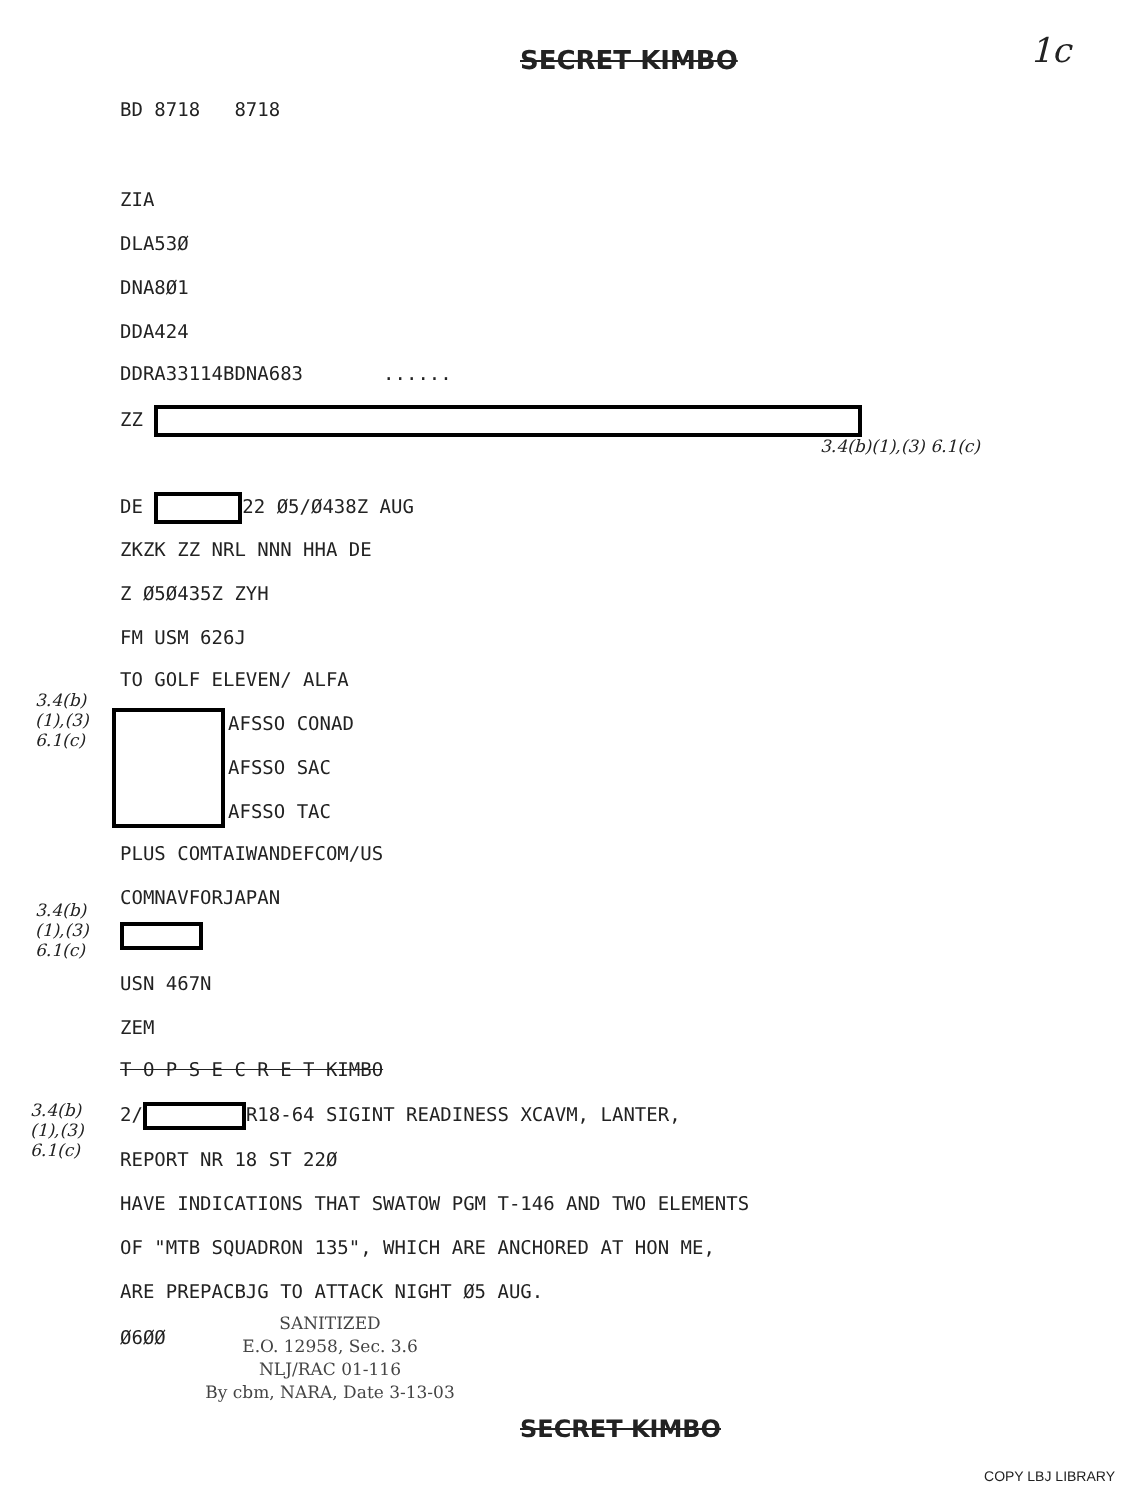SECRET KIMBO 1c
BD 8718 8718
ZIA
DLA53Ø
DNA8Ø1
DDA424
DDRA33114BDNA683 ......
ZZ
3.4(b)(1),(3) 6.1(c)
DE 22 Ø5/Ø438Z AUG
ZKZK ZZ NRL NNN HHA DE
Z Ø5Ø435Z ZYH
FM USM 626J
TO GOLF ELEVEN/ ALFA
3.4(b) (1),(3) 6.1(c)
AFSSO CONAD
AFSSO SAC
AFSSO TAC
PLUS COMTAIWANDEFCOM/US
COMNAVFORJAPAN
3.4(b) (1),(3) 6.1(c)
USN 467N
ZEM
T O P S E C R E T KIMBO
3.4(b) (1),(3) 6.1(c)
2/ R18-64 SIGINT READINESS XCAVM, LANTER,
REPORT NR 18 ST 22Ø
HAVE INDICATIONS THAT SWATOW PGM T-146 AND TWO ELEMENTS
OF "MTB SQUADRON 135", WHICH ARE ANCHORED AT HON ME,
ARE PREPACBJG TO ATTACK NIGHT Ø5 AUG.
Ø6ØØ
SANITIZED
E.O. 12958, Sec. 3.6
NLJ/RAC 01-116
By cbm, NARA, Date 3-13-03
SECRET KIMBO
COPY LBJ LIBRARY